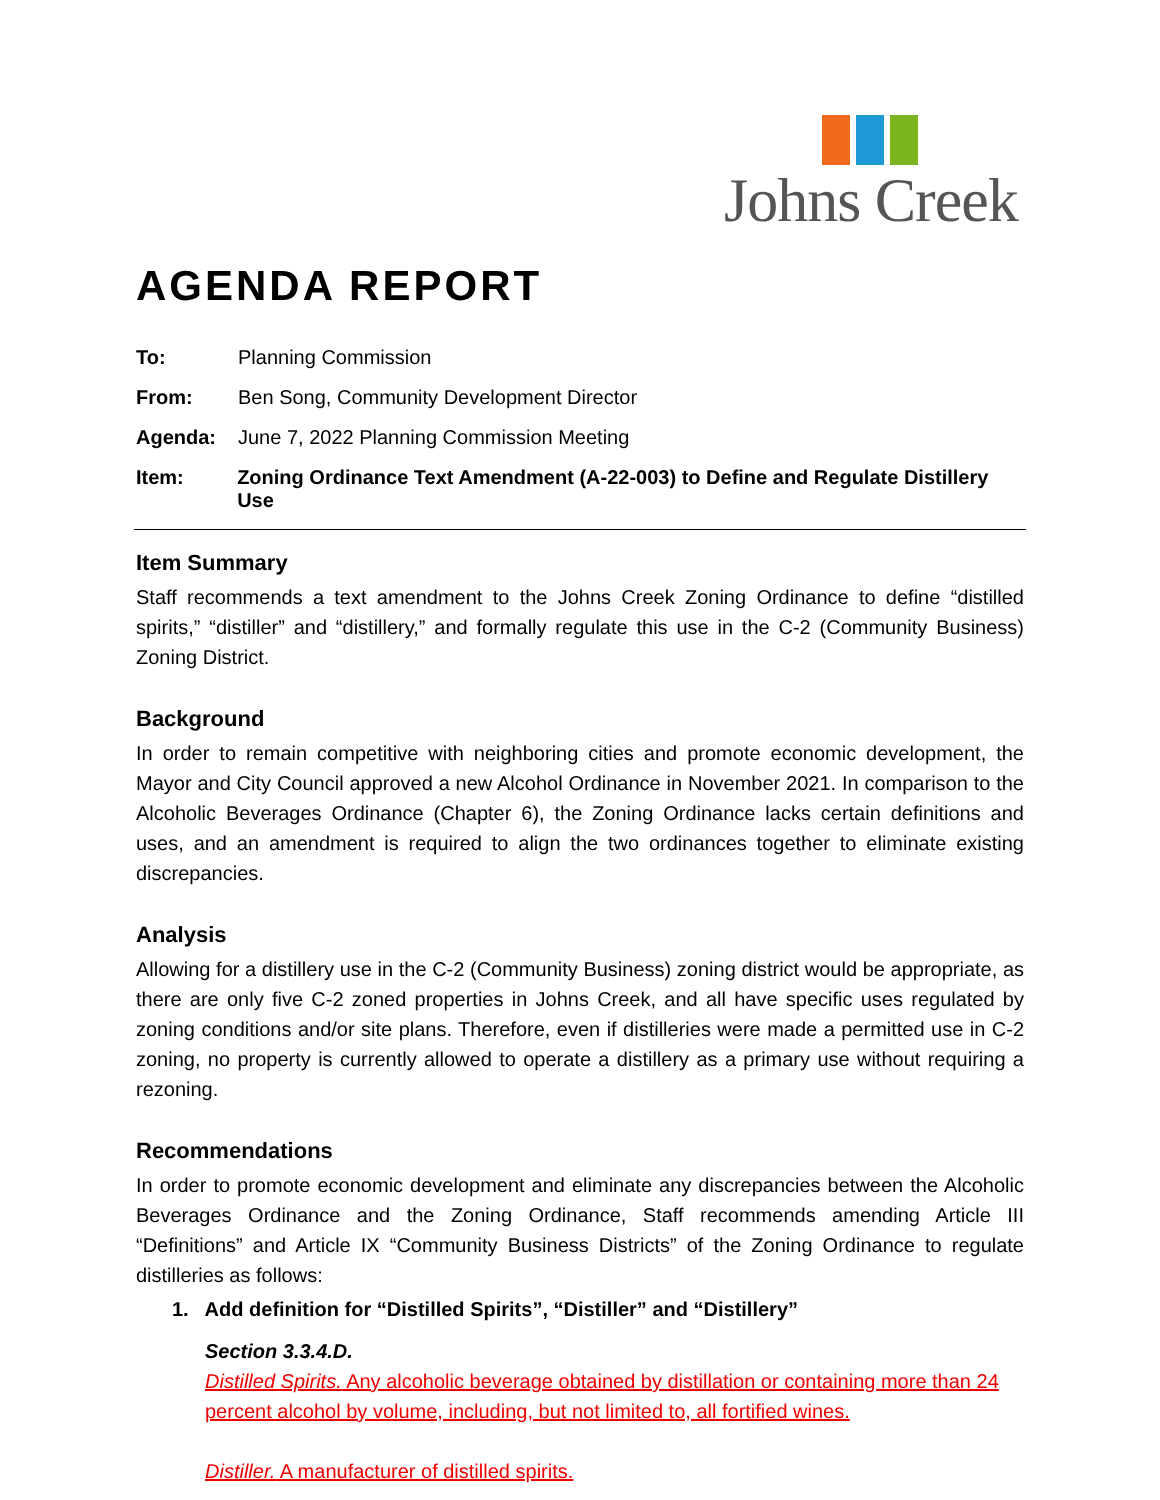Johns Creek
AGENDA REPORT
To: Planning Commission
From: Ben Song, Community Development Director
Agenda: June 7, 2022 Planning Commission Meeting
Item: Zoning Ordinance Text Amendment (A-22-003) to Define and Regulate Distillery Use
Item Summary
Staff recommends a text amendment to the Johns Creek Zoning Ordinance to define “distilled spirits,” “distiller” and “distillery,” and formally regulate this use in the C-2 (Community Business) Zoning District.
Background
In order to remain competitive with neighboring cities and promote economic development, the Mayor and City Council approved a new Alcohol Ordinance in November 2021. In comparison to the Alcoholic Beverages Ordinance (Chapter 6), the Zoning Ordinance lacks certain definitions and uses, and an amendment is required to align the two ordinances together to eliminate existing discrepancies.
Analysis
Allowing for a distillery use in the C-2 (Community Business) zoning district would be appropriate, as there are only five C-2 zoned properties in Johns Creek, and all have specific uses regulated by zoning conditions and/or site plans. Therefore, even if distilleries were made a permitted use in C-2 zoning, no property is currently allowed to operate a distillery as a primary use without requiring a rezoning.
Recommendations
In order to promote economic development and eliminate any discrepancies between the Alcoholic Beverages Ordinance and the Zoning Ordinance, Staff recommends amending Article III “Definitions” and Article IX “Community Business Districts” of the Zoning Ordinance to regulate distilleries as follows:
1. Add definition for “Distilled Spirits”, “Distiller” and “Distillery”
Section 3.3.4.D.
Distilled Spirits. Any alcoholic beverage obtained by distillation or containing more than 24 percent alcohol by volume, including, but not limited to, all fortified wines.
Distiller. A manufacturer of distilled spirits.